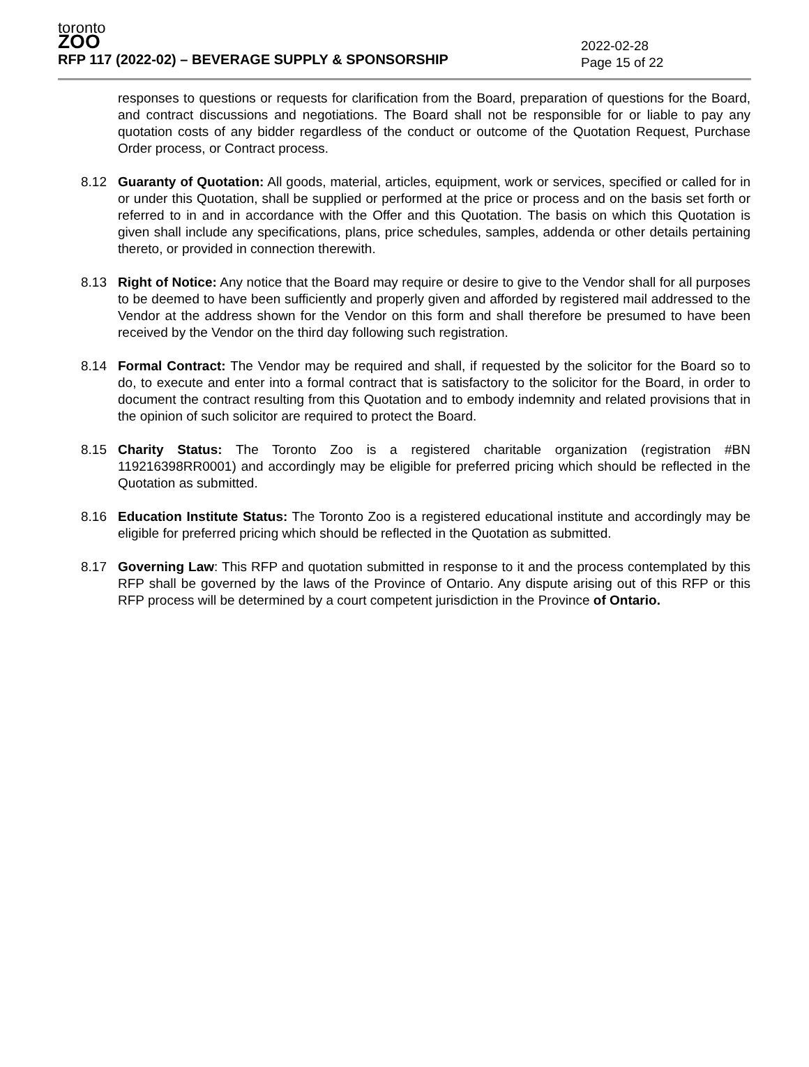toronto
ZOO
RFP 117 (2022-02) – BEVERAGE SUPPLY & SPONSORSHIP
2022-02-28
Page 15 of 22
responses to questions or requests for clarification from the Board, preparation of questions for the Board, and contract discussions and negotiations. The Board shall not be responsible for or liable to pay any quotation costs of any bidder regardless of the conduct or outcome of the Quotation Request, Purchase Order process, or Contract process.
8.12 Guaranty of Quotation: All goods, material, articles, equipment, work or services, specified or called for in or under this Quotation, shall be supplied or performed at the price or process and on the basis set forth or referred to in and in accordance with the Offer and this Quotation. The basis on which this Quotation is given shall include any specifications, plans, price schedules, samples, addenda or other details pertaining thereto, or provided in connection therewith.
8.13 Right of Notice: Any notice that the Board may require or desire to give to the Vendor shall for all purposes to be deemed to have been sufficiently and properly given and afforded by registered mail addressed to the Vendor at the address shown for the Vendor on this form and shall therefore be presumed to have been received by the Vendor on the third day following such registration.
8.14 Formal Contract: The Vendor may be required and shall, if requested by the solicitor for the Board so to do, to execute and enter into a formal contract that is satisfactory to the solicitor for the Board, in order to document the contract resulting from this Quotation and to embody indemnity and related provisions that in the opinion of such solicitor are required to protect the Board.
8.15 Charity Status: The Toronto Zoo is a registered charitable organization (registration #BN 119216398RR0001) and accordingly may be eligible for preferred pricing which should be reflected in the Quotation as submitted.
8.16 Education Institute Status: The Toronto Zoo is a registered educational institute and accordingly may be eligible for preferred pricing which should be reflected in the Quotation as submitted.
8.17 Governing Law: This RFP and quotation submitted in response to it and the process contemplated by this RFP shall be governed by the laws of the Province of Ontario. Any dispute arising out of this RFP or this RFP process will be determined by a court competent jurisdiction in the Province of Ontario.